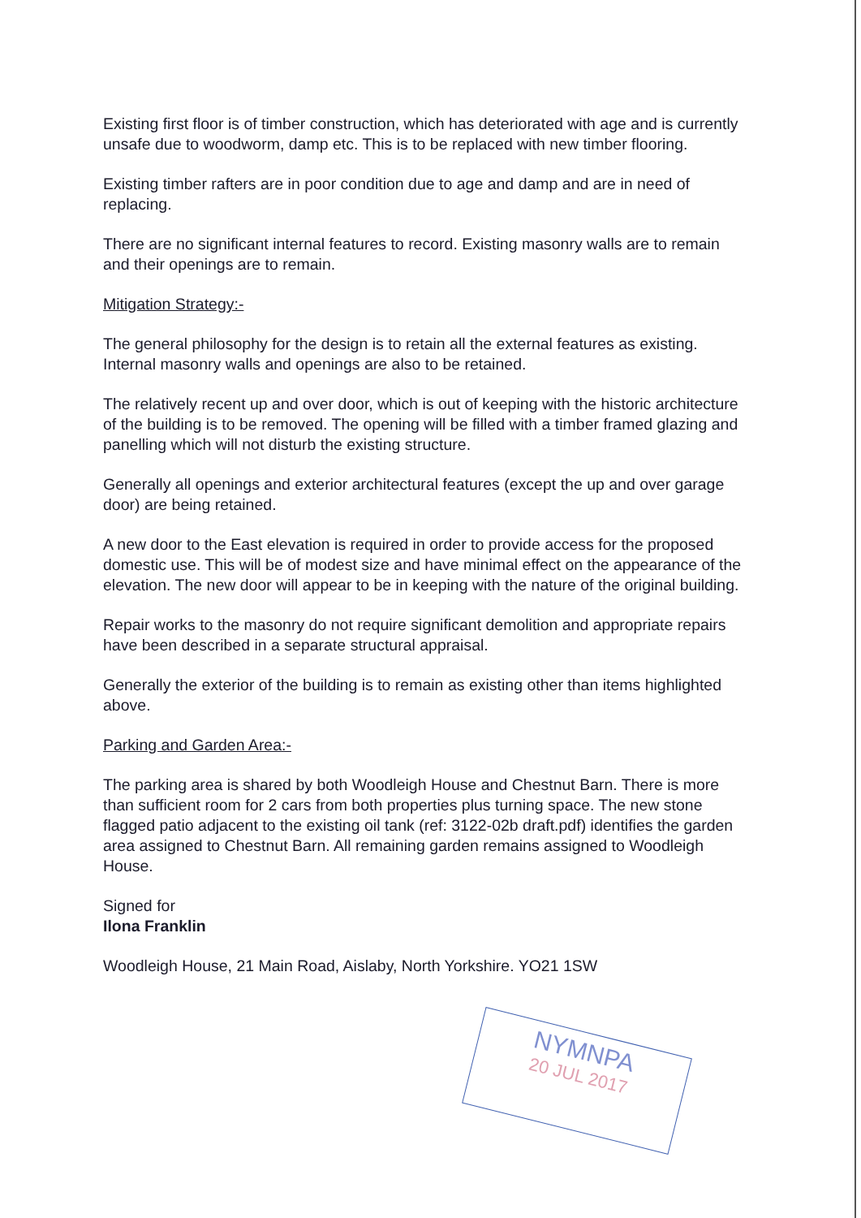Existing first floor is of timber construction, which has deteriorated with age and is currently unsafe due to woodworm, damp etc. This is to be replaced with new timber flooring.
Existing timber rafters are in poor condition due to age and damp and are in need of replacing.
There are no significant internal features to record. Existing masonry walls are to remain and their openings are to remain.
Mitigation Strategy:-
The general philosophy for the design is to retain all the external features as existing. Internal masonry walls and openings are also to be retained.
The relatively recent up and over door, which is out of keeping with the historic architecture of the building is to be removed. The opening will be filled with a timber framed glazing and panelling which will not disturb the existing structure.
Generally all openings and exterior architectural features (except the up and over garage door) are being retained.
A new door to the East elevation is required in order to provide access for the proposed domestic use. This will be of modest size and have minimal effect on the appearance of the elevation. The new door will appear to be in keeping with the nature of the original building.
Repair works to the masonry do not require significant demolition and appropriate repairs have been described in a separate structural appraisal.
Generally the exterior of the building is to remain as existing other than items highlighted above.
Parking and Garden Area:-
The parking area is shared by both Woodleigh House and Chestnut Barn. There is more than sufficient room for 2 cars from both properties plus turning space. The new stone flagged patio adjacent to the existing oil tank (ref: 3122-02b draft.pdf) identifies the garden area assigned to Chestnut Barn. All remaining garden remains assigned to Woodleigh House.
Signed for
Ilona Franklin
Woodleigh House, 21 Main Road, Aislaby, North Yorkshire. YO21 1SW
NYMNPA
20 JUL 2017